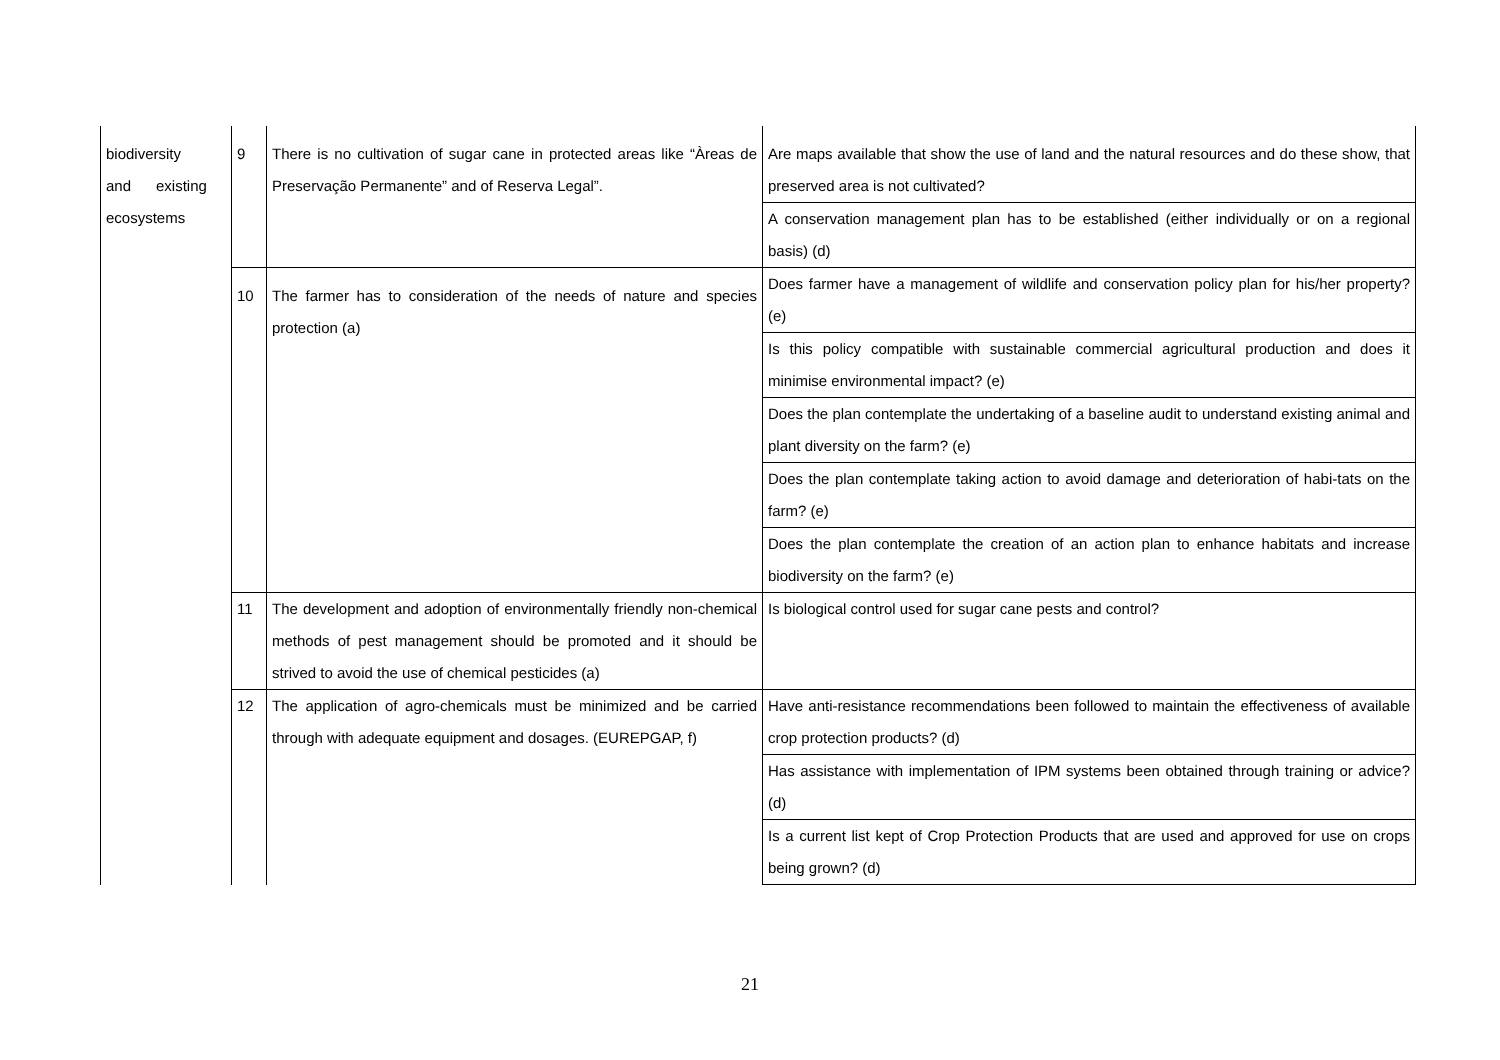| biodiversity and existing ecosystems | 9 | There is no cultivation of sugar cane in protected areas like “Àreas de Preservação Permanente” and of Reserva Legal”. | Are maps available that show the use of land and the natural resources and do these show, that preserved area is not cultivated? |
| | | | A conservation management plan has to be established (either individually or on a regional basis) (d) |
| | 10 | The farmer has to consideration of the needs of nature and species protection (a) | Does farmer have a management of wildlife and conservation policy plan for his/her property? (e) |
| | | | Is this policy compatible with sustainable commercial agricultural production and does it minimise environmental impact? (e) |
| | | | Does the plan contemplate the undertaking of a baseline audit to understand existing animal and plant diversity on the farm? (e) |
| | | | Does the plan contemplate taking action to avoid damage and deterioration of habi-tats on the farm? (e) |
| | | | Does the plan contemplate the creation of an action plan to enhance habitats and increase biodiversity on the farm? (e) |
| | 11 | The development and adoption of environmentally friendly non-chemical methods of pest management should be promoted and it should be strived to avoid the use of chemical pesticides (a) | Is biological control used for sugar cane pests and control? |
| | 12 | The application of agro-chemicals must be minimized and be carried through with adequate equipment and dosages. (EUREPGAP, f) | Have anti-resistance recommendations been followed to maintain the effectiveness of available crop protection products? (d) |
| | | | Has assistance with implementation of IPM systems been obtained through training or advice? (d) |
| | | | Is a current list kept of Crop Protection Products that are used and approved for use on crops being grown? (d) |
21